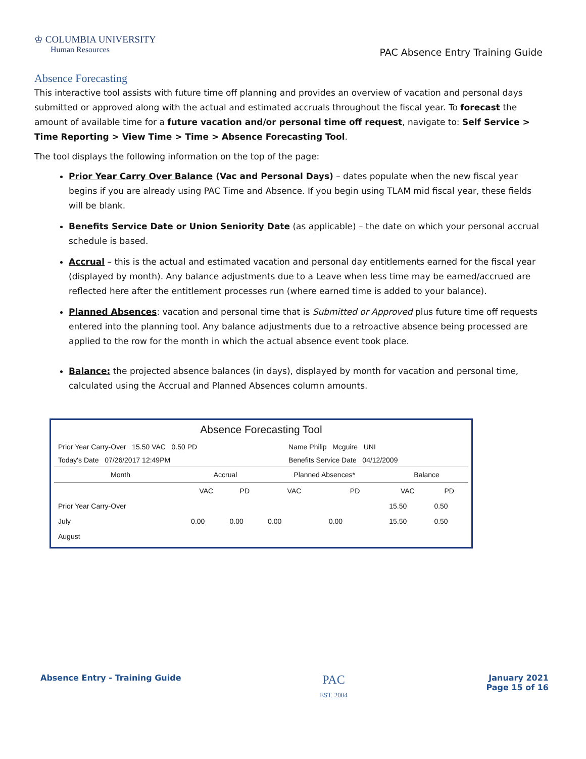♔ COLUMBIA UNIVERSITY
Human Resources
PAC Absence Entry Training Guide
Absence Forecasting
This interactive tool assists with future time off planning and provides an overview of vacation and personal days submitted or approved along with the actual and estimated accruals throughout the fiscal year. To forecast the amount of available time for a future vacation and/or personal time off request, navigate to: Self Service > Time Reporting > View Time > Time > Absence Forecasting Tool.
The tool displays the following information on the top of the page:
Prior Year Carry Over Balance (Vac and Personal Days) – dates populate when the new fiscal year begins if you are already using PAC Time and Absence. If you begin using TLAM mid fiscal year, these fields will be blank.
Benefits Service Date or Union Seniority Date (as applicable) – the date on which your personal accrual schedule is based.
Accrual – this is the actual and estimated vacation and personal day entitlements earned for the fiscal year (displayed by month). Any balance adjustments due to a Leave when less time may be earned/accrued are reflected here after the entitlement processes run (where earned time is added to your balance).
Planned Absences: vacation and personal time that is Submitted or Approved plus future time off requests entered into the planning tool. Any balance adjustments due to a retroactive absence being processed are applied to the row for the month in which the actual absence event took place.
Balance: the projected absence balances (in days), displayed by month for vacation and personal time, calculated using the Accrual and Planned Absences column amounts.
Absence Forecasting Tool
| Prior Year Carry-Over 15.50 VAC 0.50 PD | Name Philip Mcguire UNI |
| Today's Date 07/26/2017 12:49PM | Benefits Service Date 04/12/2009 |
| Month | Accrual | | Planned Absences* | | Balance | |
| --- | --- | --- | --- | --- | --- | --- |
| | VAC | PD | VAC | PD | VAC | PD |
| Prior Year Carry-Over | | | | | 15.50 | 0.50 |
| July | 0.00 | 0.00 | 0.00 | 0.00 | 15.50 | 0.50 |
| August | | | | | | |
Absence Entry - Training Guide
PAC
EST. 2004
January 2021
Page 15 of 16